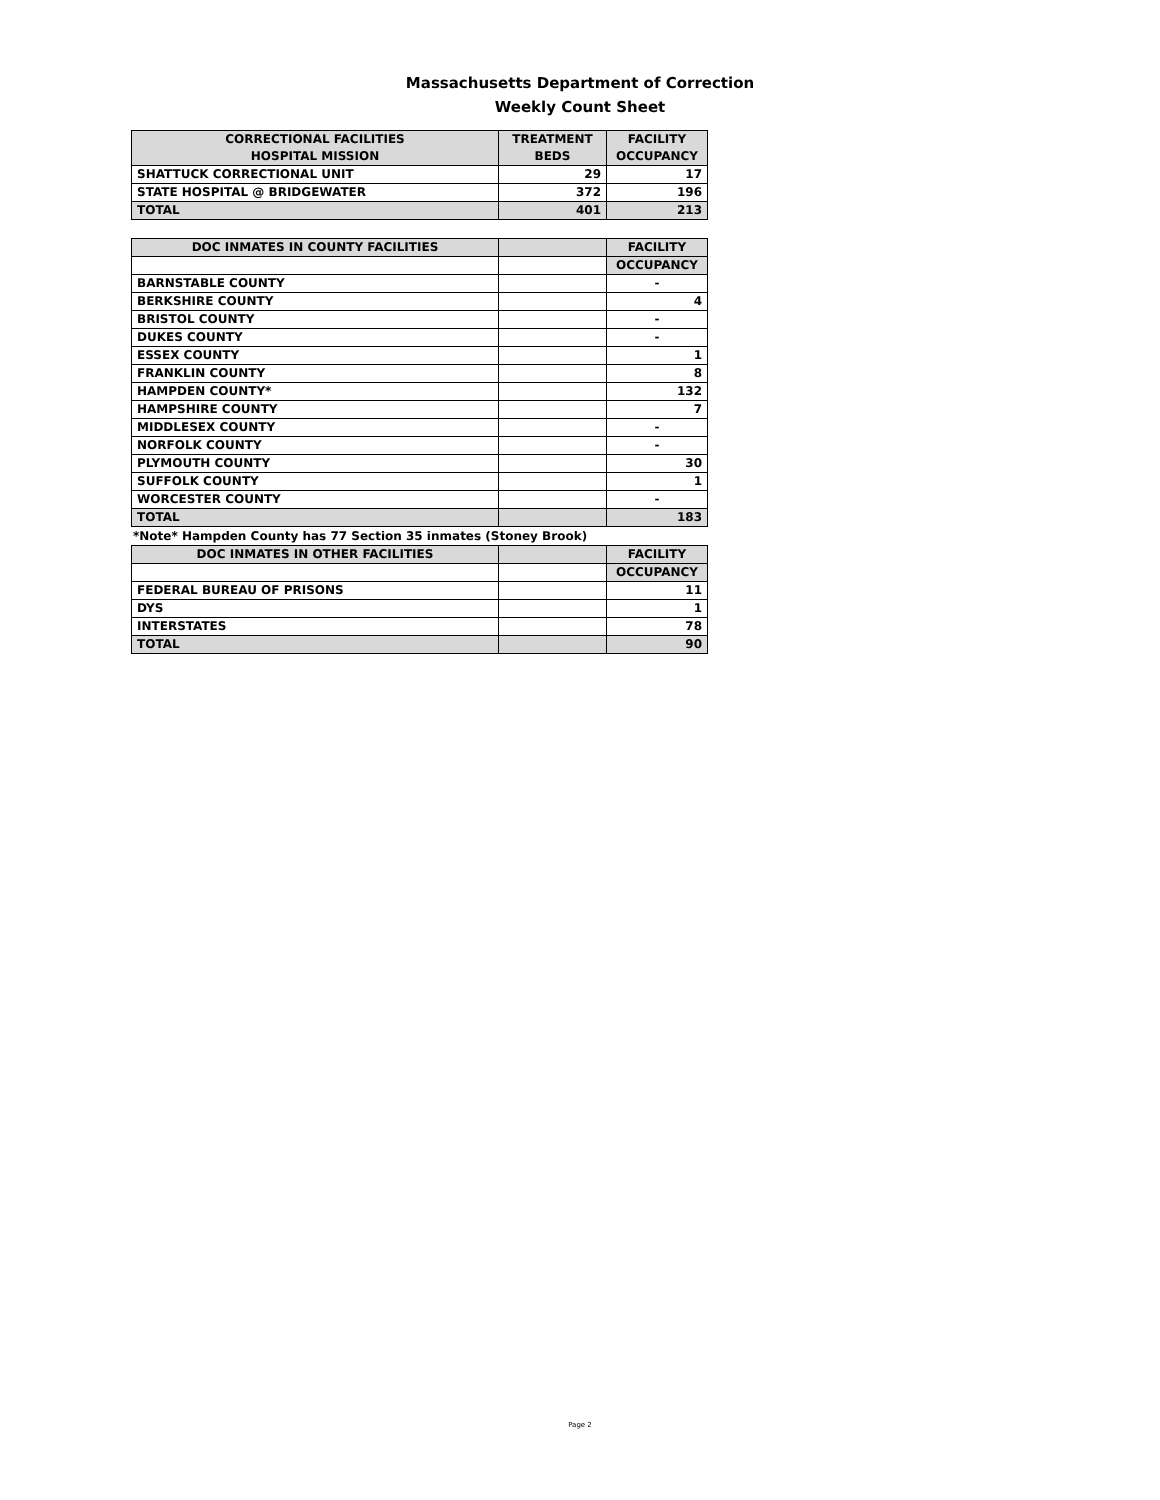Massachusetts Department of Correction
Weekly Count Sheet
| CORRECTIONAL FACILITIES HOSPITAL MISSION | TREATMENT BEDS | FACILITY OCCUPANCY |
| --- | --- | --- |
| SHATTUCK CORRECTIONAL UNIT | 29 | 17 |
| STATE HOSPITAL @ BRIDGEWATER | 372 | 196 |
| TOTAL | 401 | 213 |
| DOC INMATES IN COUNTY FACILITIES | | FACILITY |
| --- | --- | --- |
| | | OCCUPANCY |
| BARNSTABLE COUNTY | | - |
| BERKSHIRE COUNTY | | 4 |
| BRISTOL COUNTY | | - |
| DUKES COUNTY | | - |
| ESSEX COUNTY | | 1 |
| FRANKLIN COUNTY | | 8 |
| HAMPDEN COUNTY* | | 132 |
| HAMPSHIRE COUNTY | | 7 |
| MIDDLESEX COUNTY | | - |
| NORFOLK COUNTY | | - |
| PLYMOUTH COUNTY | | 30 |
| SUFFOLK COUNTY | | 1 |
| WORCESTER COUNTY | | - |
| TOTAL | | 183 |
*Note* Hampden County has 77 Section 35 inmates (Stoney Brook)
| DOC INMATES IN OTHER FACILITIES | | FACILITY |
| --- | --- | --- |
| | | OCCUPANCY |
| FEDERAL BUREAU OF PRISONS | | 11 |
| DYS | | 1 |
| INTERSTATES | | 78 |
| TOTAL | | 90 |
Page 2